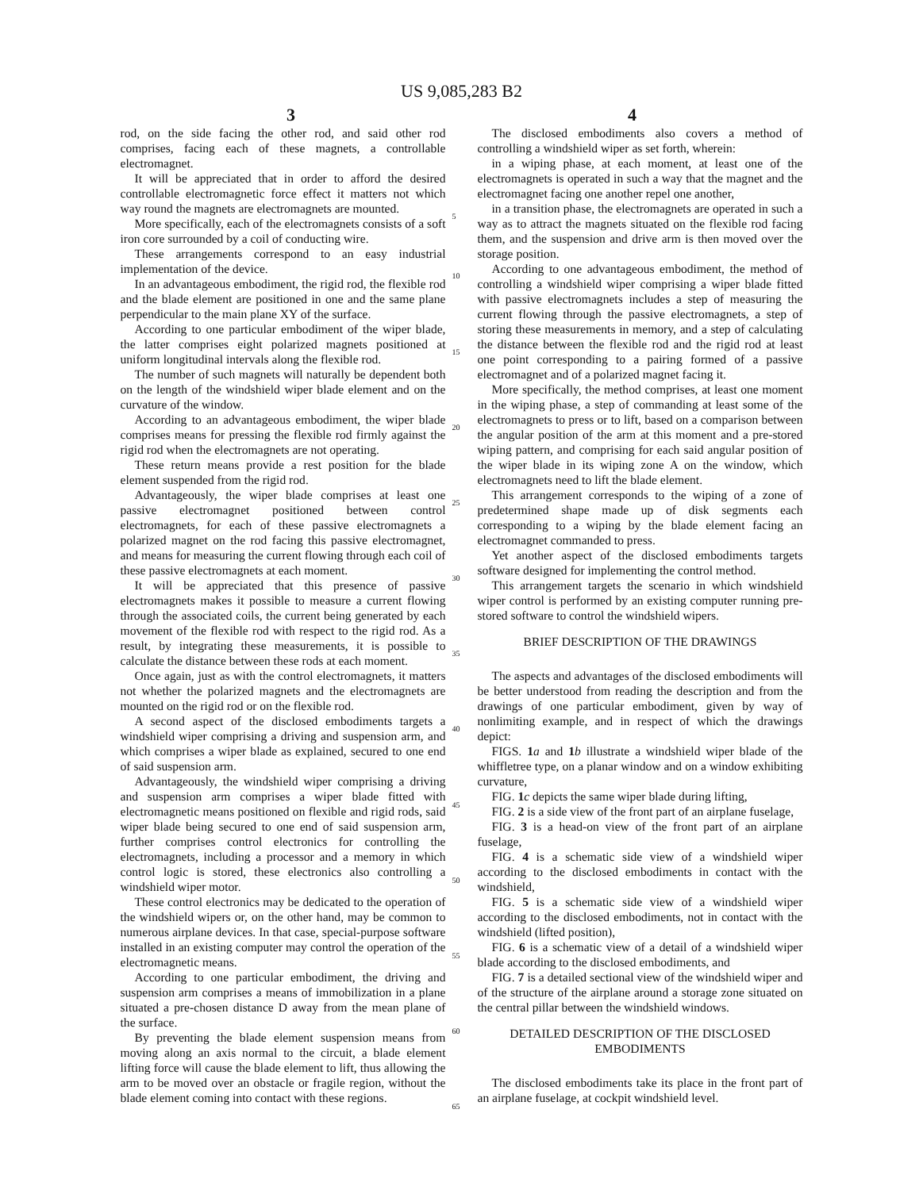US 9,085,283 B2
3 4
rod, on the side facing the other rod, and said other rod comprises, facing each of these magnets, a controllable electromagnet.
It will be appreciated that in order to afford the desired controllable electromagnetic force effect it matters not which way round the magnets are electromagnets are mounted.
More specifically, each of the electromagnets consists of a soft iron core surrounded by a coil of conducting wire.
These arrangements correspond to an easy industrial implementation of the device.
In an advantageous embodiment, the rigid rod, the flexible rod and the blade element are positioned in one and the same plane perpendicular to the main plane XY of the surface.
According to one particular embodiment of the wiper blade, the latter comprises eight polarized magnets positioned at uniform longitudinal intervals along the flexible rod.
The number of such magnets will naturally be dependent both on the length of the windshield wiper blade element and on the curvature of the window.
According to an advantageous embodiment, the wiper blade comprises means for pressing the flexible rod firmly against the rigid rod when the electromagnets are not operating.
These return means provide a rest position for the blade element suspended from the rigid rod.
Advantageously, the wiper blade comprises at least one passive electromagnet positioned between control electromagnets, for each of these passive electromagnets a polarized magnet on the rod facing this passive electromagnet, and means for measuring the current flowing through each coil of these passive electromagnets at each moment.
It will be appreciated that this presence of passive electromagnets makes it possible to measure a current flowing through the associated coils, the current being generated by each movement of the flexible rod with respect to the rigid rod. As a result, by integrating these measurements, it is possible to calculate the distance between these rods at each moment.
Once again, just as with the control electromagnets, it matters not whether the polarized magnets and the electromagnets are mounted on the rigid rod or on the flexible rod.
A second aspect of the disclosed embodiments targets a windshield wiper comprising a driving and suspension arm, and which comprises a wiper blade as explained, secured to one end of said suspension arm.
Advantageously, the windshield wiper comprising a driving and suspension arm comprises a wiper blade fitted with electromagnetic means positioned on flexible and rigid rods, said wiper blade being secured to one end of said suspension arm, further comprises control electronics for controlling the electromagnets, including a processor and a memory in which control logic is stored, these electronics also controlling a windshield wiper motor.
These control electronics may be dedicated to the operation of the windshield wipers or, on the other hand, may be common to numerous airplane devices. In that case, special-purpose software installed in an existing computer may control the operation of the electromagnetic means.
According to one particular embodiment, the driving and suspension arm comprises a means of immobilization in a plane situated a pre-chosen distance D away from the mean plane of the surface.
By preventing the blade element suspension means from moving along an axis normal to the circuit, a blade element lifting force will cause the blade element to lift, thus allowing the arm to be moved over an obstacle or fragile region, without the blade element coming into contact with these regions.
5
10
15
20
25
30
35
40
45
50
55
60
65
The disclosed embodiments also covers a method of controlling a windshield wiper as set forth, wherein:
in a wiping phase, at each moment, at least one of the electromagnets is operated in such a way that the magnet and the electromagnet facing one another repel one another,
in a transition phase, the electromagnets are operated in such a way as to attract the magnets situated on the flexible rod facing them, and the suspension and drive arm is then moved over the storage position.
According to one advantageous embodiment, the method of controlling a windshield wiper comprising a wiper blade fitted with passive electromagnets includes a step of measuring the current flowing through the passive electromagnets, a step of storing these measurements in memory, and a step of calculating the distance between the flexible rod and the rigid rod at least one point corresponding to a pairing formed of a passive electromagnet and of a polarized magnet facing it.
More specifically, the method comprises, at least one moment in the wiping phase, a step of commanding at least some of the electromagnets to press or to lift, based on a comparison between the angular position of the arm at this moment and a pre-stored wiping pattern, and comprising for each said angular position of the wiper blade in its wiping zone A on the window, which electromagnets need to lift the blade element.
This arrangement corresponds to the wiping of a zone of predetermined shape made up of disk segments each corresponding to a wiping by the blade element facing an electromagnet commanded to press.
Yet another aspect of the disclosed embodiments targets software designed for implementing the control method.
This arrangement targets the scenario in which windshield wiper control is performed by an existing computer running pre-stored software to control the windshield wipers.
BRIEF DESCRIPTION OF THE DRAWINGS
The aspects and advantages of the disclosed embodiments will be better understood from reading the description and from the drawings of one particular embodiment, given by way of nonlimiting example, and in respect of which the drawings depict:
FIGS. 1 a and 1 b illustrate a windshield wiper blade of the whiffletree type, on a planar window and on a window exhibiting curvature,
FIG. 1 c depicts the same wiper blade during lifting,
FIG. 2 is a side view of the front part of an airplane fuselage,
FIG. 3 is a head-on view of the front part of an airplane fuselage,
FIG. 4 is a schematic side view of a windshield wiper according to the disclosed embodiments in contact with the windshield,
FIG. 5 is a schematic side view of a windshield wiper according to the disclosed embodiments, not in contact with the windshield (lifted position),
FIG. 6 is a schematic view of a detail of a windshield wiper blade according to the disclosed embodiments, and
FIG. 7 is a detailed sectional view of the windshield wiper and of the structure of the airplane around a storage zone situated on the central pillar between the windshield windows.
DETAILED DESCRIPTION OF THE DISCLOSED EMBODIMENTS
The disclosed embodiments take its place in the front part of an airplane fuselage, at cockpit windshield level.